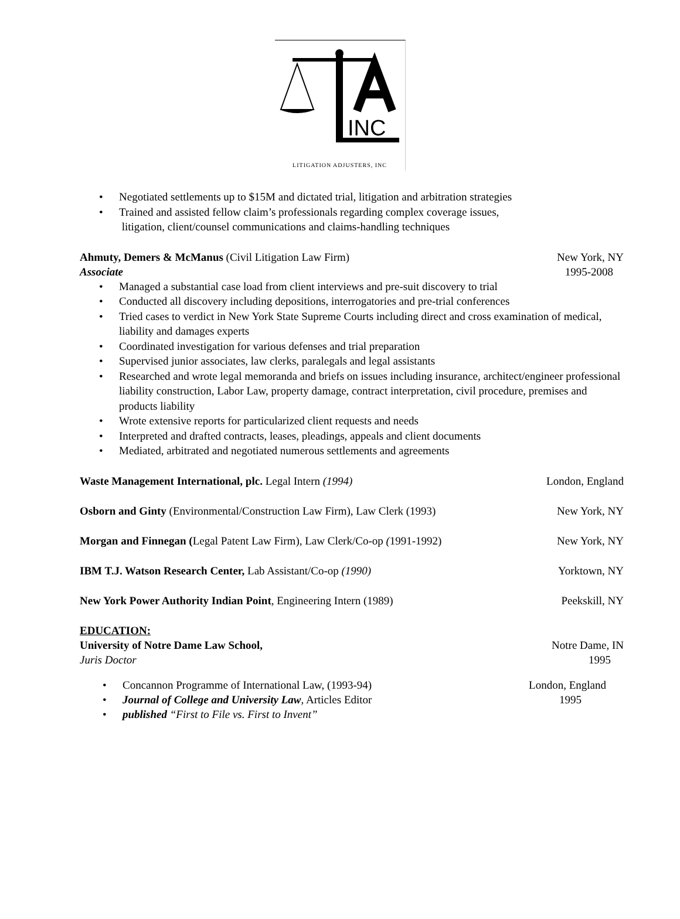INC
LITIGATION ADJUSTERS, INC
• Negotiated settlements up to $15M and dictated trial, litigation and arbitration strategies
• Trained and assisted fellow claim’s professionals regarding complex coverage issues,
litigation, client/counsel communications and claims-handling techniques
Ahmuty, Demers & McManus (Civil Litigation Law Firm) New York, NY
Associate 1995-2008
• Managed a substantial case load from client interviews and pre-suit discovery to trial
• Conducted all discovery including depositions, interrogatories and pre-trial conferences
• Tried cases to verdict in New York State Supreme Courts including direct and cross examination of medical, liability and damages experts
• Coordinated investigation for various defenses and trial preparation
• Supervised junior associates, law clerks, paralegals and legal assistants
• Researched and wrote legal memoranda and briefs on issues including insurance, architect/engineer professional liability construction, Labor Law, property damage, contract interpretation, civil procedure, premises and products liability
• Wrote extensive reports for particularized client requests and needs
• Interpreted and drafted contracts, leases, pleadings, appeals and client documents
• Mediated, arbitrated and negotiated numerous settlements and agreements
Waste Management International, plc. Legal Intern (1994) London, England
Osborn and Ginty (Environmental/Construction Law Firm), Law Clerk (1993) New York, NY
Morgan and Finnegan (Legal Patent Law Firm), Law Clerk/Co-op (1991-1992) New York, NY
IBM T.J. Watson Research Center, Lab Assistant/Co-op (1990) Yorktown, NY
New York Power Authority Indian Point, Engineering Intern (1989) Peekskill, NY
EDUCATION:
University of Notre Dame Law School, Notre Dame, IN
Juris Doctor 1995
• Concannon Programme of International Law, (1993-94) London, England
• Journal of College and University Law, Articles Editor 1995
• published “First to File vs. First to Invent”